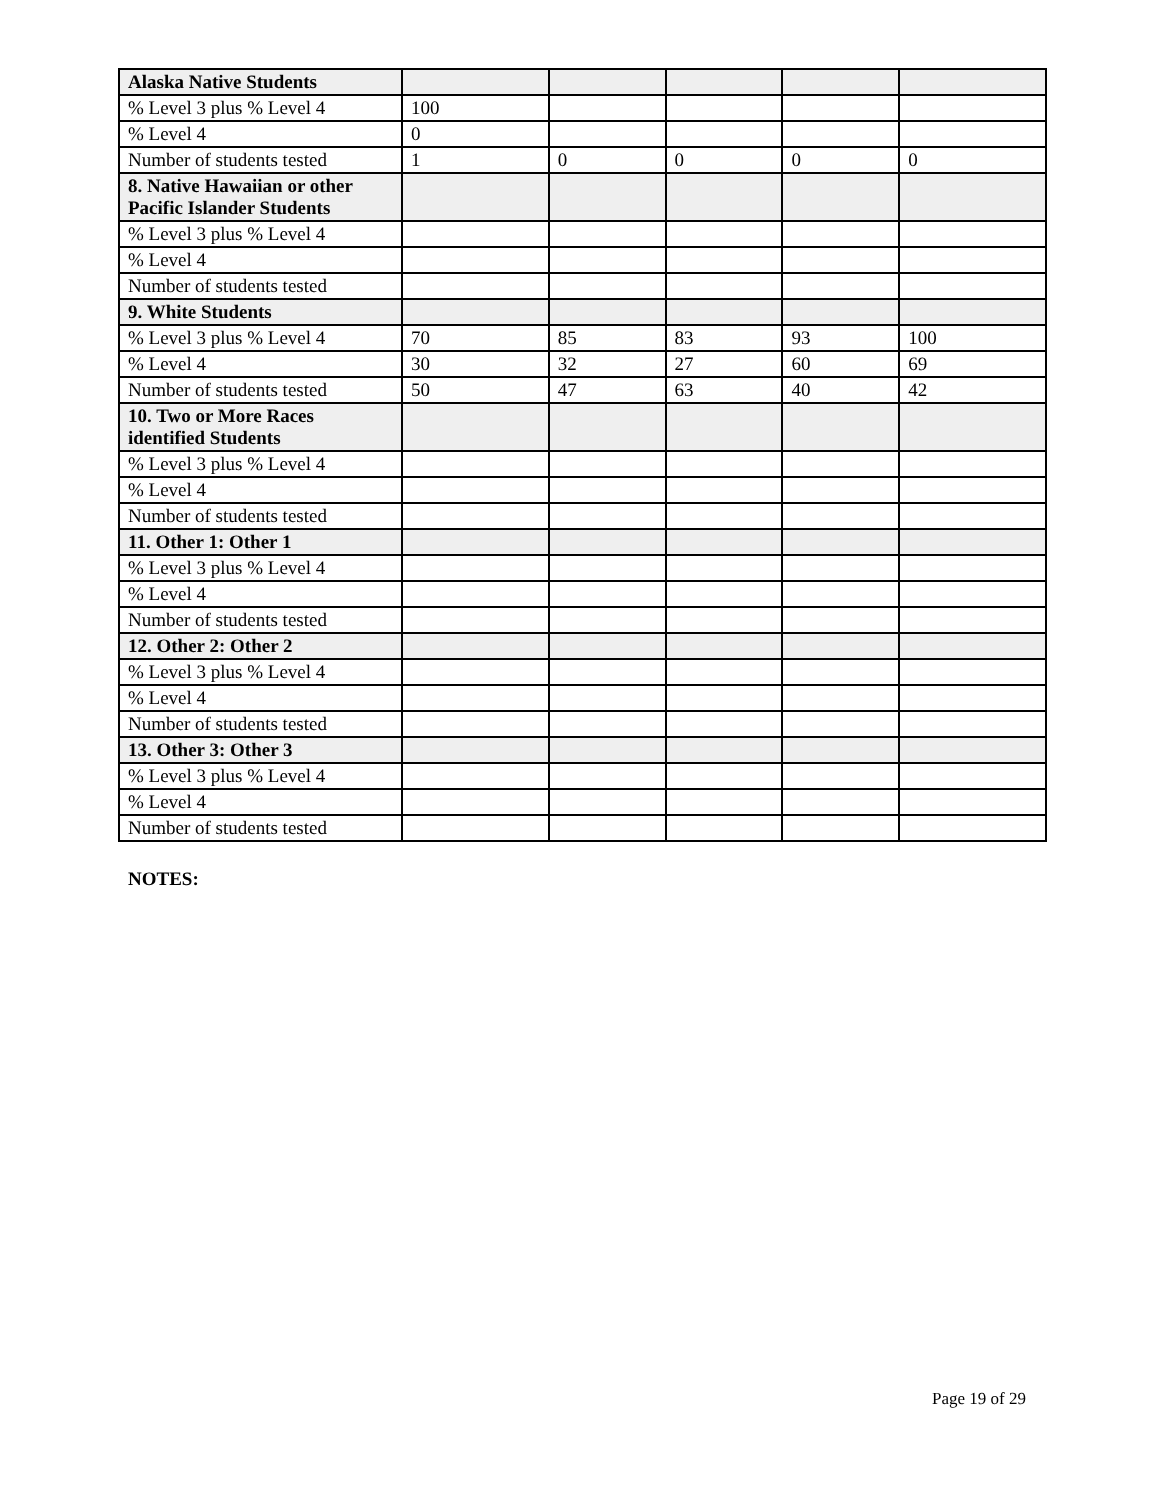| Alaska Native Students | | | | | |
| % Level 3 plus % Level 4 | 100 | | | | |
| % Level 4 | 0 | | | | |
| Number of students tested | 1 | 0 | 0 | 0 | 0 |
| 8. Native Hawaiian or other Pacific Islander Students | | | | | |
| % Level 3 plus % Level 4 | | | | | |
| % Level 4 | | | | | |
| Number of students tested | | | | | |
| 9. White Students | | | | | |
| % Level 3 plus % Level 4 | 70 | 85 | 83 | 93 | 100 |
| % Level 4 | 30 | 32 | 27 | 60 | 69 |
| Number of students tested | 50 | 47 | 63 | 40 | 42 |
| 10. Two or More Races identified Students | | | | | |
| % Level 3 plus % Level 4 | | | | | |
| % Level 4 | | | | | |
| Number of students tested | | | | | |
| 11. Other 1: Other 1 | | | | | |
| % Level 3 plus % Level 4 | | | | | |
| % Level 4 | | | | | |
| Number of students tested | | | | | |
| 12. Other 2: Other 2 | | | | | |
| % Level 3 plus % Level 4 | | | | | |
| % Level 4 | | | | | |
| Number of students tested | | | | | |
| 13. Other 3: Other 3 | | | | | |
| % Level 3 plus % Level 4 | | | | | |
| % Level 4 | | | | | |
| Number of students tested | | | | | |
NOTES:
Page 19 of 29